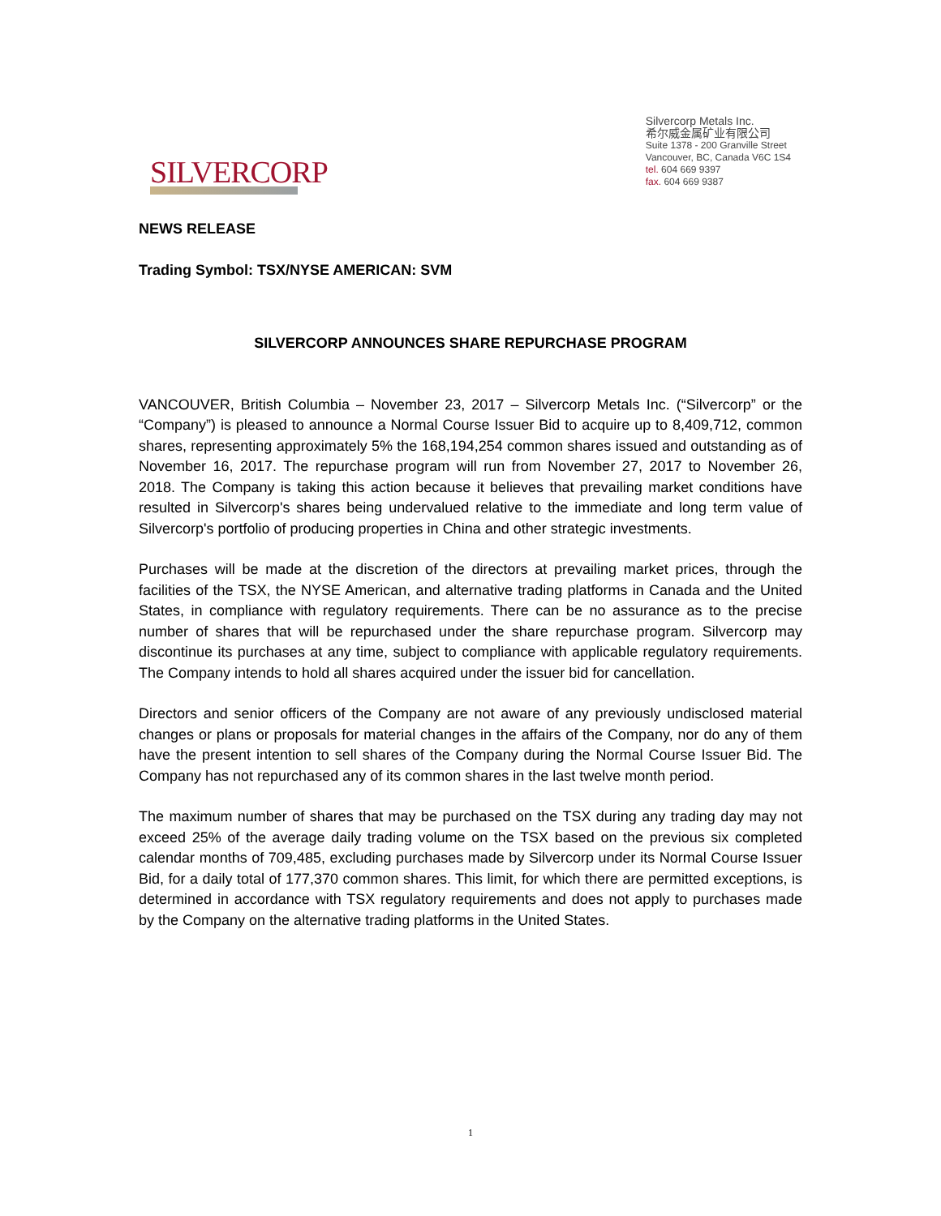SILVERCORP
Silvercorp Metals Inc.
希尔威金属矿业有限公司
Suite 1378 - 200 Granville Street
Vancouver, BC, Canada V6C 1S4
tel. 604 669 9397
fax. 604 669 9387
NEWS RELEASE
Trading Symbol: TSX/NYSE AMERICAN: SVM
SILVERCORP ANNOUNCES SHARE REPURCHASE PROGRAM
VANCOUVER, British Columbia – November 23, 2017 – Silvercorp Metals Inc. (“Silvercorp” or the “Company”) is pleased to announce a Normal Course Issuer Bid to acquire up to 8,409,712, common shares, representing approximately 5% the 168,194,254 common shares issued and outstanding as of November 16, 2017. The repurchase program will run from November 27, 2017 to November 26, 2018. The Company is taking this action because it believes that prevailing market conditions have resulted in Silvercorp's shares being undervalued relative to the immediate and long term value of Silvercorp's portfolio of producing properties in China and other strategic investments.
Purchases will be made at the discretion of the directors at prevailing market prices, through the facilities of the TSX, the NYSE American, and alternative trading platforms in Canada and the United States, in compliance with regulatory requirements. There can be no assurance as to the precise number of shares that will be repurchased under the share repurchase program. Silvercorp may discontinue its purchases at any time, subject to compliance with applicable regulatory requirements. The Company intends to hold all shares acquired under the issuer bid for cancellation.
Directors and senior officers of the Company are not aware of any previously undisclosed material changes or plans or proposals for material changes in the affairs of the Company, nor do any of them have the present intention to sell shares of the Company during the Normal Course Issuer Bid. The Company has not repurchased any of its common shares in the last twelve month period.
The maximum number of shares that may be purchased on the TSX during any trading day may not exceed 25% of the average daily trading volume on the TSX based on the previous six completed calendar months of 709,485, excluding purchases made by Silvercorp under its Normal Course Issuer Bid, for a daily total of 177,370 common shares. This limit, for which there are permitted exceptions, is determined in accordance with TSX regulatory requirements and does not apply to purchases made by the Company on the alternative trading platforms in the United States.
1